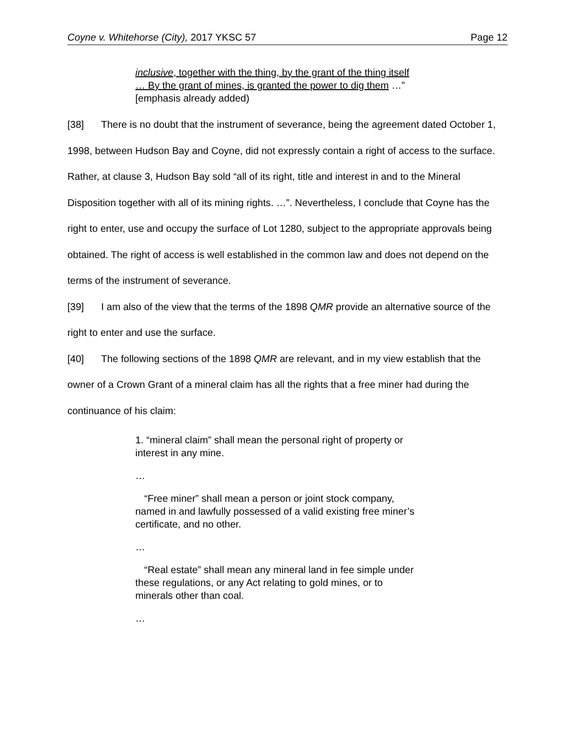Coyne v. Whitehorse (City), 2017 YKSC 57 Page 12
inclusive, together with the thing, by the grant of the thing itself … By the grant of mines, is granted the power to dig them …” [emphasis already added)
[38] There is no doubt that the instrument of severance, being the agreement dated October 1, 1998, between Hudson Bay and Coyne, did not expressly contain a right of access to the surface. Rather, at clause 3, Hudson Bay sold “all of its right, title and interest in and to the Mineral Disposition together with all of its mining rights. …”. Nevertheless, I conclude that Coyne has the right to enter, use and occupy the surface of Lot 1280, subject to the appropriate approvals being obtained. The right of access is well established in the common law and does not depend on the terms of the instrument of severance.
[39] I am also of the view that the terms of the 1898 QMR provide an alternative source of the right to enter and use the surface.
[40] The following sections of the 1898 QMR are relevant, and in my view establish that the owner of a Crown Grant of a mineral claim has all the rights that a free miner had during the continuance of his claim:
1. “mineral claim” shall mean the personal right of property or interest in any mine.
…
“Free miner” shall mean a person or joint stock company, named in and lawfully possessed of a valid existing free miner’s certificate, and no other.
…
“Real estate” shall mean any mineral land in fee simple under these regulations, or any Act relating to gold mines, or to minerals other than coal.
…